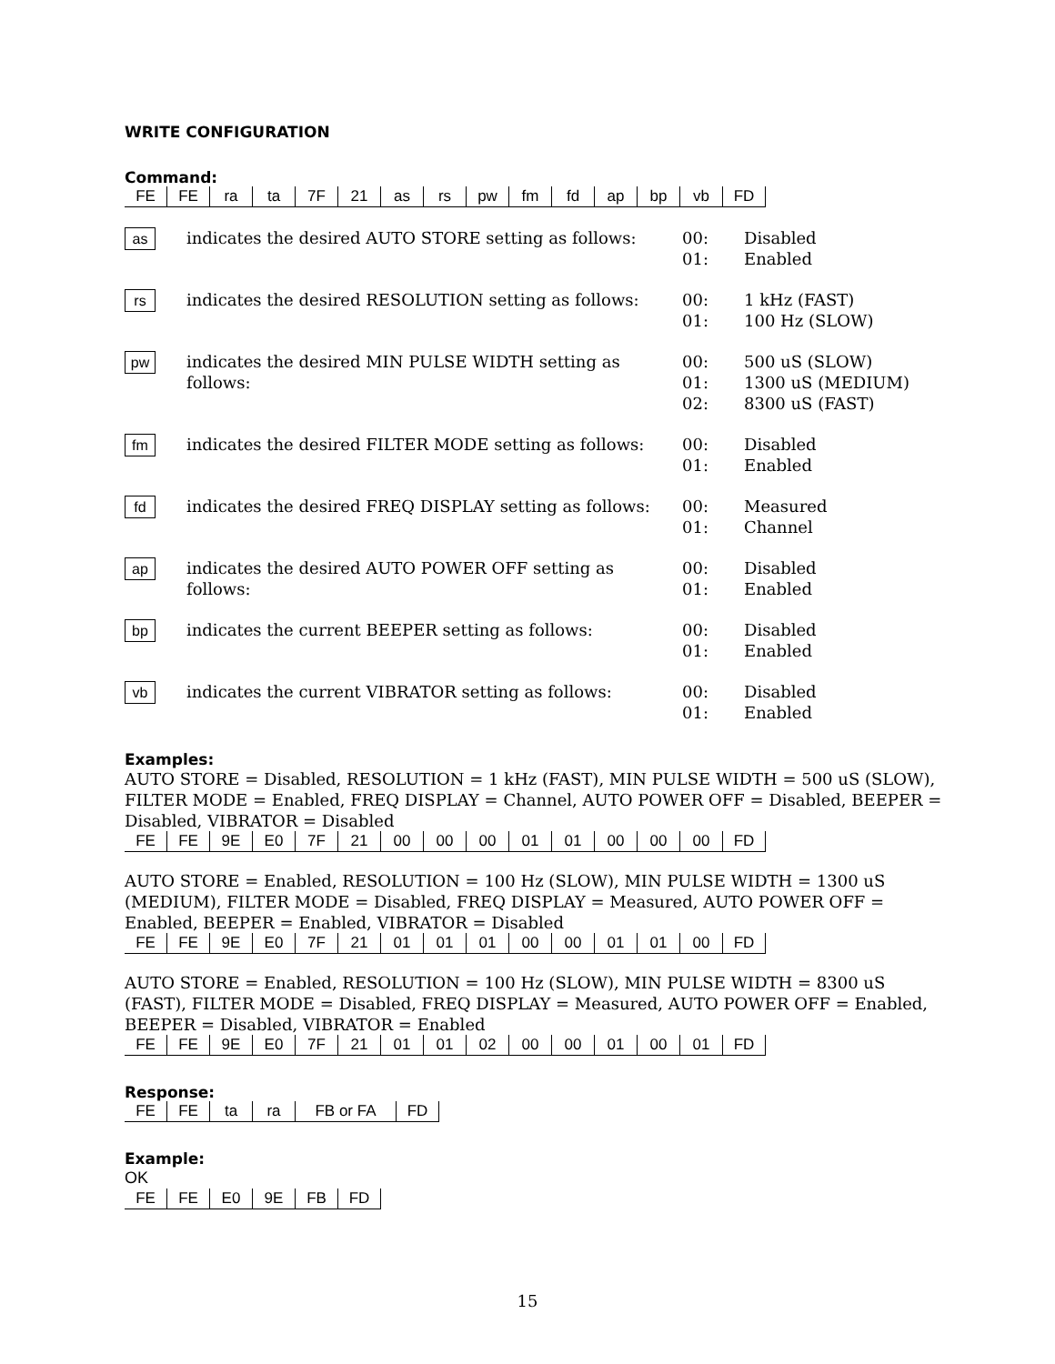WRITE CONFIGURATION
Command:
| FE | FE | ra | ta | 7F | 21 | as | rs | pw | fm | fd | ap | bp | vb | FD |
as indicates the desired AUTO STORE setting as follows:
00:
01:
Disabled
Enabled
rs indicates the desired RESOLUTION setting as follows:
00:
01:
1 kHz (FAST)
100 Hz (SLOW)
pw indicates the desired MIN PULSE WIDTH setting as follows:
00:
01:
02:
500 uS (SLOW)
1300 uS (MEDIUM)
8300 uS (FAST)
fm indicates the desired FILTER MODE setting as follows:
00:
01:
Disabled
Enabled
fd indicates the desired FREQ DISPLAY setting as follows:
00:
01:
Measured
Channel
ap indicates the desired AUTO POWER OFF setting as follows:
00:
01:
Disabled
Enabled
bp indicates the current BEEPER setting as follows: 00:
01:
Disabled
Enabled
vb indicates the current VIBRATOR setting as follows: 00:
01:
Disabled
Enabled
Examples:
AUTO STORE = Disabled, RESOLUTION = 1 kHz (FAST), MIN PULSE WIDTH = 500 uS (SLOW), FILTER MODE = Enabled, FREQ DISPLAY = Channel, AUTO POWER OFF = Disabled, BEEPER = Disabled, VIBRATOR = Disabled
| FE | FE | 9E | E0 | 7F | 21 | 00 | 00 | 00 | 01 | 01 | 00 | 00 | 00 | FD |
AUTO STORE = Enabled, RESOLUTION = 100 Hz (SLOW), MIN PULSE WIDTH = 1300 uS (MEDIUM), FILTER MODE = Disabled, FREQ DISPLAY = Measured, AUTO POWER OFF = Enabled, BEEPER = Enabled, VIBRATOR = Disabled
| FE | FE | 9E | E0 | 7F | 21 | 01 | 01 | 01 | 00 | 00 | 01 | 01 | 00 | FD |
AUTO STORE = Enabled, RESOLUTION = 100 Hz (SLOW), MIN PULSE WIDTH = 8300 uS (FAST), FILTER MODE = Disabled, FREQ DISPLAY = Measured, AUTO POWER OFF = Enabled, BEEPER = Disabled, VIBRATOR = Enabled
| FE | FE | 9E | E0 | 7F | 21 | 01 | 01 | 02 | 00 | 00 | 01 | 00 | 01 | FD |
Response:
| FE | FE | ta | ra | FB or FA | FD |
Example:
OK
| FE | FE | E0 | 9E | FB | FD |
15